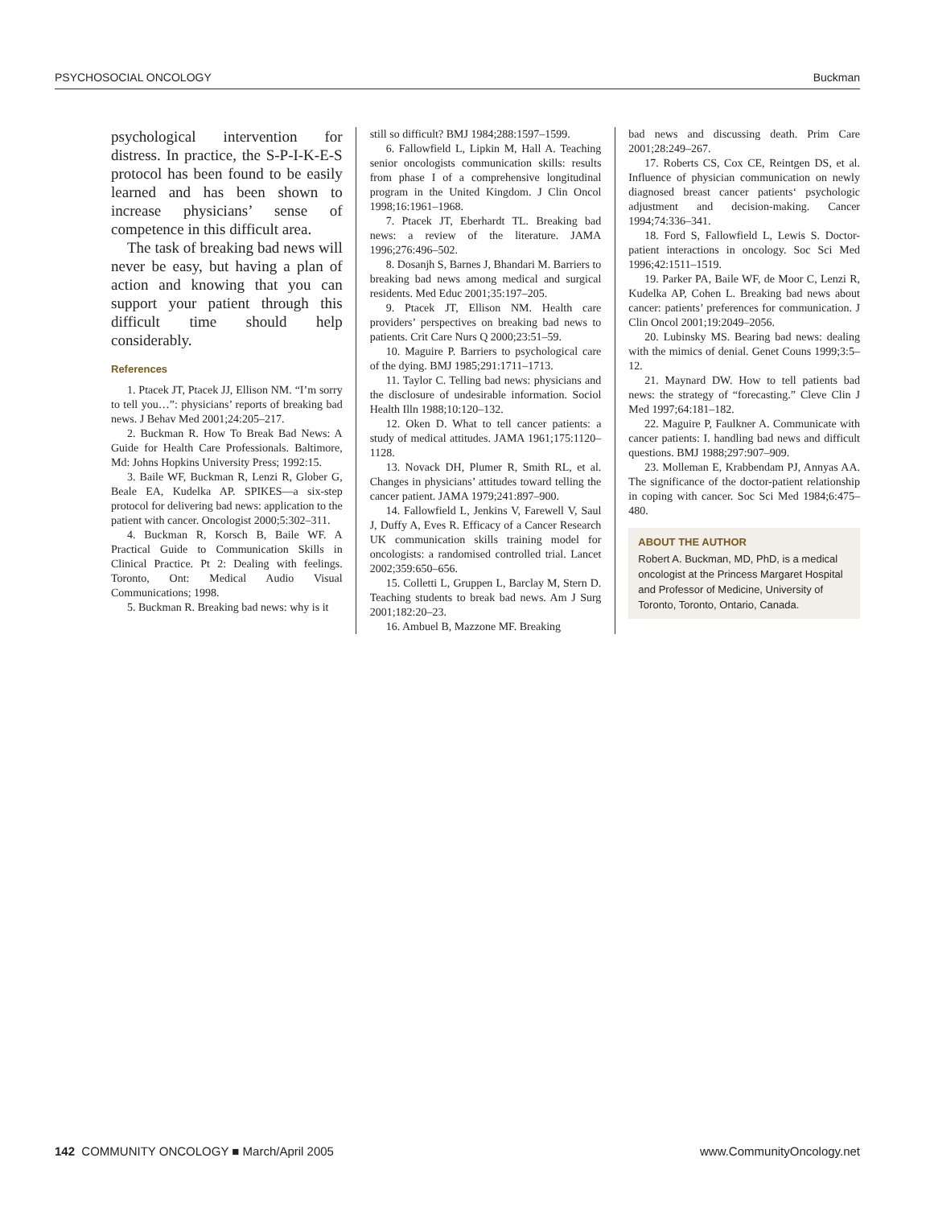PSYCHOSOCIAL ONCOLOGY Buckman
psychological intervention for distress. In practice, the S-P-I-K-E-S protocol has been found to be easily learned and has been shown to increase physicians’ sense of competence in this difficult area.
The task of breaking bad news will never be easy, but having a plan of action and knowing that you can support your patient through this difficult time should help considerably.
References
1. Ptacek JT, Ptacek JJ, Ellison NM. “I’m sorry to tell you…”: physicians’ reports of breaking bad news. J Behav Med 2001;24:205–217.
2. Buckman R. How To Break Bad News: A Guide for Health Care Professionals. Baltimore, Md: Johns Hopkins University Press; 1992:15.
3. Baile WF, Buckman R, Lenzi R, Glober G, Beale EA, Kudelka AP. SPIKES—a six-step protocol for delivering bad news: application to the patient with cancer. Oncologist 2000;5:302–311.
4. Buckman R, Korsch B, Baile WF. A Practical Guide to Communication Skills in Clinical Practice. Pt 2: Dealing with feelings. Toronto, Ont: Medical Audio Visual Communications; 1998.
5. Buckman R. Breaking bad news: why is it
still so difficult? BMJ 1984;288:1597–1599.
6. Fallowfield L, Lipkin M, Hall A. Teaching senior oncologists communication skills: results from phase I of a comprehensive longitudinal program in the United Kingdom. J Clin Oncol 1998;16:1961–1968.
7. Ptacek JT, Eberhardt TL. Breaking bad news: a review of the literature. JAMA 1996;276:496–502.
8. Dosanjh S, Barnes J, Bhandari M. Barriers to breaking bad news among medical and surgical residents. Med Educ 2001;35:197–205.
9. Ptacek JT, Ellison NM. Health care providers’ perspectives on breaking bad news to patients. Crit Care Nurs Q 2000;23:51–59.
10. Maguire P. Barriers to psychological care of the dying. BMJ 1985;291:1711–1713.
11. Taylor C. Telling bad news: physicians and the disclosure of undesirable information. Sociol Health Illn 1988;10:120–132.
12. Oken D. What to tell cancer patients: a study of medical attitudes. JAMA 1961;175:1120–1128.
13. Novack DH, Plumer R, Smith RL, et al. Changes in physicians’ attitudes toward telling the cancer patient. JAMA 1979;241:897–900.
14. Fallowfield L, Jenkins V, Farewell V, Saul J, Duffy A, Eves R. Efficacy of a Cancer Research UK communication skills training model for oncologists: a randomised controlled trial. Lancet 2002;359:650–656.
15. Colletti L, Gruppen L, Barclay M, Stern D. Teaching students to break bad news. Am J Surg 2001;182:20–23.
16. Ambuel B, Mazzone MF. Breaking
bad news and discussing death. Prim Care 2001;28:249–267.
17. Roberts CS, Cox CE, Reintgen DS, et al. Influence of physician communication on newly diagnosed breast cancer patients‘ psychologic adjustment and decision-making. Cancer 1994;74:336–341.
18. Ford S, Fallowfield L, Lewis S. Doctor-patient interactions in oncology. Soc Sci Med 1996;42:1511–1519.
19. Parker PA, Baile WF, de Moor C, Lenzi R, Kudelka AP, Cohen L. Breaking bad news about cancer: patients’ preferences for communication. J Clin Oncol 2001;19:2049–2056.
20. Lubinsky MS. Bearing bad news: dealing with the mimics of denial. Genet Couns 1999;3:5–12.
21. Maynard DW. How to tell patients bad news: the strategy of “forecasting.” Cleve Clin J Med 1997;64:181–182.
22. Maguire P, Faulkner A. Communicate with cancer patients: I. handling bad news and difficult questions. BMJ 1988;297:907–909.
23. Molleman E, Krabbendam PJ, Annyas AA. The significance of the doctor-patient relationship in coping with cancer. Soc Sci Med 1984;6:475–480.
ABOUT THE AUTHOR
Robert A. Buckman, MD, PhD, is a medical oncologist at the Princess Margaret Hospital and Professor of Medicine, University of Toronto, Toronto, Ontario, Canada.
142 COMMUNITY ONCOLOGY ■ March/April 2005 www.CommunityOncology.net